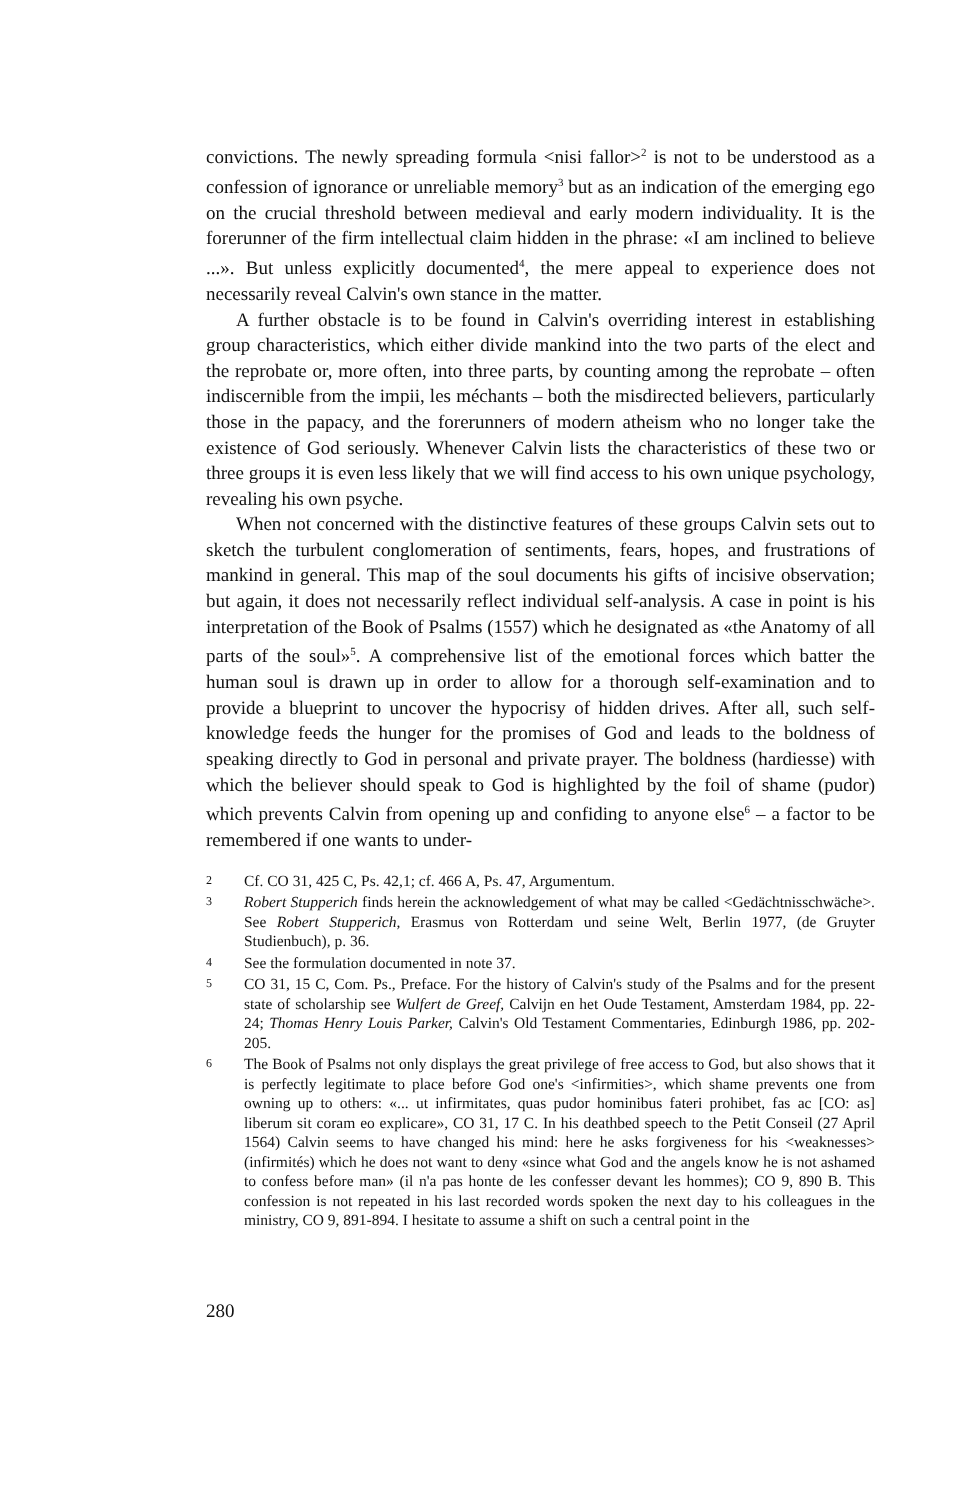convictions. The newly spreading formula <nisi fallor><sup>2</sup> is not to be understood as a confession of ignorance or unreliable memory<sup>3</sup> but as an indication of the emerging ego on the crucial threshold between medieval and early modern individuality. It is the forerunner of the firm intellectual claim hidden in the phrase: «I am inclined to believe ...». But unless explicitly documented<sup>4</sup>, the mere appeal to experience does not necessarily reveal Calvin's own stance in the matter.
A further obstacle is to be found in Calvin's overriding interest in establishing group characteristics, which either divide mankind into the two parts of the elect and the reprobate or, more often, into three parts, by counting among the reprobate – often indiscernible from the impii, les méchants – both the misdirected believers, particularly those in the papacy, and the forerunners of modern atheism who no longer take the existence of God seriously. Whenever Calvin lists the characteristics of these two or three groups it is even less likely that we will find access to his own unique psychology, revealing his own psyche.
When not concerned with the distinctive features of these groups Calvin sets out to sketch the turbulent conglomeration of sentiments, fears, hopes, and frustrations of mankind in general. This map of the soul documents his gifts of incisive observation; but again, it does not necessarily reflect individual self-analysis. A case in point is his interpretation of the Book of Psalms (1557) which he designated as «the Anatomy of all parts of the soul»<sup>5</sup>. A comprehensive list of the emotional forces which batter the human soul is drawn up in order to allow for a thorough self-examination and to provide a blueprint to uncover the hypocrisy of hidden drives. After all, such self-knowledge feeds the hunger for the promises of God and leads to the boldness of speaking directly to God in personal and private prayer. The boldness (hardiesse) with which the believer should speak to God is highlighted by the foil of shame (pudor) which prevents Calvin from opening up and confiding to anyone else<sup>6</sup> – a factor to be remembered if one wants to under-
2 Cf. CO 31, 425 C, Ps. 42,1; cf. 466 A, Ps. 47, Argumentum.
3 Robert Stupperich finds herein the acknowledgement of what may be called <Gedächtnisschwäche>. See Robert Stupperich, Erasmus von Rotterdam und seine Welt, Berlin 1977, (de Gruyter Studienbuch), p. 36.
4 See the formulation documented in note 37.
5 CO 31, 15 C, Com. Ps., Preface. For the history of Calvin's study of the Psalms and for the present state of scholarship see Wulfert de Greef, Calvijn en het Oude Testament, Amsterdam 1984, pp. 22-24; Thomas Henry Louis Parker, Calvin's Old Testament Commentaries, Edinburgh 1986, pp. 202-205.
6 The Book of Psalms not only displays the great privilege of free access to God, but also shows that it is perfectly legitimate to place before God one's <infirmities>, which shame prevents one from owning up to others: «... ut infirmitates, quas pudor hominibus fateri prohibet, fas ac [CO: as] liberum sit coram eo explicare», CO 31, 17 C. In his deathbed speech to the Petit Conseil (27 April 1564) Calvin seems to have changed his mind: here he asks forgiveness for his <weaknesses> (infirmités) which he does not want to deny «since what God and the angels know he is not ashamed to confess before man» (il n'a pas honte de les confesser devant les hommes); CO 9, 890 B. This confession is not repeated in his last recorded words spoken the next day to his colleagues in the ministry, CO 9, 891-894. I hesitate to assume a shift on such a central point in the
280